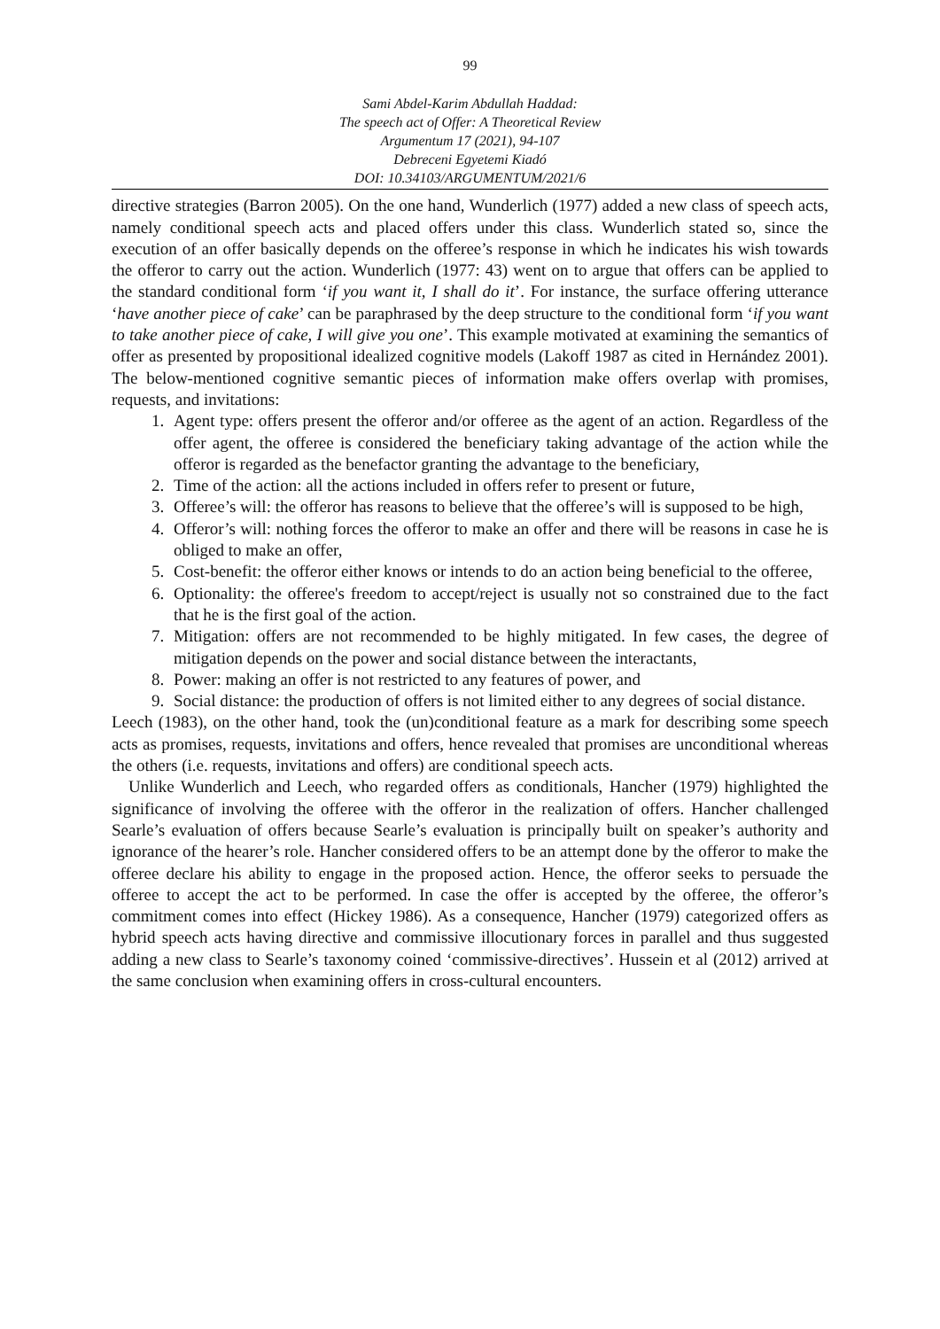99
Sami Abdel-Karim Abdullah Haddad:
The speech act of Offer: A Theoretical Review
Argumentum 17 (2021), 94-107
Debreceni Egyetemi Kiadó
DOI: 10.34103/ARGUMENTUM/2021/6
directive strategies (Barron 2005). On the one hand, Wunderlich (1977) added a new class of speech acts, namely conditional speech acts and placed offers under this class. Wunderlich stated so, since the execution of an offer basically depends on the offeree’s response in which he indicates his wish towards the offeror to carry out the action. Wunderlich (1977: 43) went on to argue that offers can be applied to the standard conditional form ‘if you want it, I shall do it’. For instance, the surface offering utterance ‘have another piece of cake’ can be paraphrased by the deep structure to the conditional form ‘if you want to take another piece of cake, I will give you one’. This example motivated at examining the semantics of offer as presented by propositional idealized cognitive models (Lakoff 1987 as cited in Hernández 2001). The below-mentioned cognitive semantic pieces of information make offers overlap with promises, requests, and invitations:
1. Agent type: offers present the offeror and/or offeree as the agent of an action. Regardless of the offer agent, the offeree is considered the beneficiary taking advantage of the action while the offeror is regarded as the benefactor granting the advantage to the beneficiary,
2. Time of the action: all the actions included in offers refer to present or future,
3. Offeree’s will: the offeror has reasons to believe that the offeree’s will is supposed to be high,
4. Offeror’s will: nothing forces the offeror to make an offer and there will be reasons in case he is obliged to make an offer,
5. Cost-benefit: the offeror either knows or intends to do an action being beneficial to the offeree,
6. Optionality: the offeree's freedom to accept/reject is usually not so constrained due to the fact that he is the first goal of the action.
7. Mitigation: offers are not recommended to be highly mitigated. In few cases, the degree of mitigation depends on the power and social distance between the interactants,
8. Power: making an offer is not restricted to any features of power, and
9. Social distance: the production of offers is not limited either to any degrees of social distance.
Leech (1983), on the other hand, took the (un)conditional feature as a mark for describing some speech acts as promises, requests, invitations and offers, hence revealed that promises are unconditional whereas the others (i.e. requests, invitations and offers) are conditional speech acts.
Unlike Wunderlich and Leech, who regarded offers as conditionals, Hancher (1979) highlighted the significance of involving the offeree with the offeror in the realization of offers. Hancher challenged Searle’s evaluation of offers because Searle’s evaluation is principally built on speaker’s authority and ignorance of the hearer’s role. Hancher considered offers to be an attempt done by the offeror to make the offeree declare his ability to engage in the proposed action. Hence, the offeror seeks to persuade the offeree to accept the act to be performed. In case the offer is accepted by the offeree, the offeror’s commitment comes into effect (Hickey 1986). As a consequence, Hancher (1979) categorized offers as hybrid speech acts having directive and commissive illocutionary forces in parallel and thus suggested adding a new class to Searle’s taxonomy coined ‘commissive-directives’. Hussein et al (2012) arrived at the same conclusion when examining offers in cross-cultural encounters.